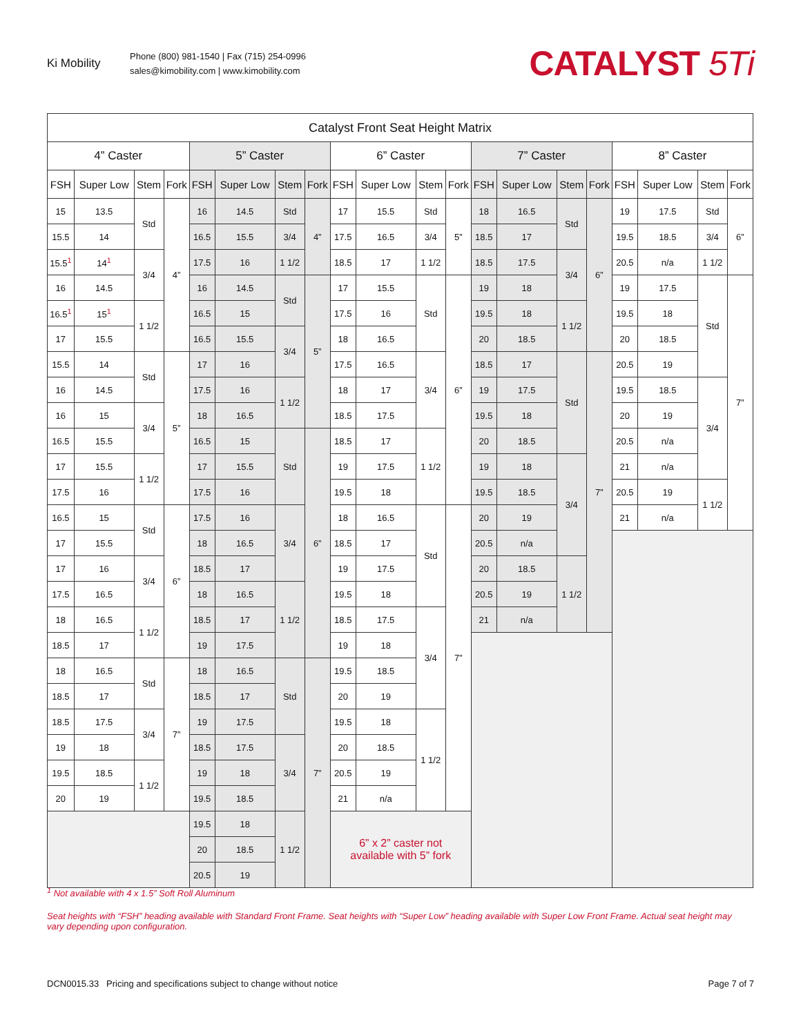Ki Mobility
Phone (800) 981-1540 | Fax (715) 254-0996
sales@kimobility.com | www.kimobility.com
CATALYST 5Ti
| Catalyst Front Seat Height Matrix | | | | | | | | | | | | | | | | | | | |
| 4” Caster | | | | 5” Caster | | | | 6” Caster | | | | 7” Caster | | | | 8” Caster | | | |
| FSH | Super Low | Stem | Fork | FSH | Super Low | Stem | Fork | FSH | Super Low | Stem | Fork | FSH | Super Low | Stem | Fork | FSH | Super Low | Stem | Fork |
| 15 | 13.5 | Std | 4” | 16 | 14.5 | Std | 4” | 17 | 15.5 | Std | 5” | 18 | 16.5 | Std | 6” | 19 | 17.5 | Std | 6” |
| 15.5 | 14 | | | 16.5 | 15.5 | 3/4 | | 17.5 | 16.5 | 3/4 | | 18.5 | 17 | | | 19.5 | 18.5 | 3/4 | |
| 15.5<sup>1</sup> | 14<sup>1</sup> | 3/4 | | 17.5 | 16 | 1 1/2 | | 18.5 | 17 | 1 1/2 | | 18.5 | 17.5 | 3/4 | | 20.5 | n/a | 1 1/2 | |
| 16 | 14.5 | | | 16 | 14.5 | Std | 5” | 17 | 15.5 | Std | 6” | 19 | 18 | | | 19 | 17.5 | Std | 7” |
| 16.5<sup>1</sup> | 15<sup>1</sup> | 1 1/2 | | 16.5 | 15 | | | 17.5 | 16 | | | 19.5 | 18 | 1 1/2 | | 19.5 | 18 | | |
| 17 | 15.5 | | | 16.5 | 15.5 | 3/4 | | 18 | 16.5 | | | 20 | 18.5 | | | 20 | 18.5 | | |
| 15.5 | 14 | Std | 5” | 17 | 16 | | | 17.5 | 16.5 | 3/4 | | 18.5 | 17 | Std | 7” | 20.5 | 19 | | |
| 16 | 14.5 | | | 17.5 | 16 | 1 1/2 | | 18 | 17 | | | 19 | 17.5 | | | 19.5 | 18.5 | 3/4 | |
| 16 | 15 | 3/4 | | 18 | 16.5 | | | 18.5 | 17.5 | | | 19.5 | 18 | | | 20 | 19 | | |
| 16.5 | 15.5 | | | 16.5 | 15 | Std | 6” | 18.5 | 17 | 1 1/2 | | 20 | 18.5 | | | 20.5 | n/a | | |
| 17 | 15.5 | 1 1/2 | | 17 | 15.5 | | | 19 | 17.5 | | | 19 | 18 | 3/4 | | 21 | n/a | | |
| 17.5 | 16 | | | 17.5 | 16 | | | 19.5 | 18 | | | 19.5 | 18.5 | | | 20.5 | 19 | 1 1/2 | |
| 16.5 | 15 | Std | 6” | 17.5 | 16 | 3/4 | | 18 | 16.5 | Std | 7” | 20 | 19 | | | 21 | n/a | | |
| 17 | 15.5 | | | 18 | 16.5 | | | 18.5 | 17 | | | 20.5 | n/a | | | | | | |
| 17 | 16 | 3/4 | | 18.5 | 17 | | | 19 | 17.5 | | | 20 | 18.5 | 1 1/2 | | | | | |
| 17.5 | 16.5 | | | 18 | 16.5 | 1 1/2 | | 19.5 | 18 | | | 20.5 | 19 | | | | | | |
| 18 | 16.5 | 1 1/2 | | 18.5 | 17 | | | 18.5 | 17.5 | 3/4 | | 21 | n/a | | | | | | |
| 18.5 | 17 | | | 19 | 17.5 | | | 19 | 18 | | | | | | | | | | |
| 18 | 16.5 | Std | 7” | 18 | 16.5 | Std | 7” | 19.5 | 18.5 | | | | | | | | | | |
| 18.5 | 17 | | | 18.5 | 17 | | | 20 | 19 | | | | | | | | | | |
| 18.5 | 17.5 | 3/4 | | 19 | 17.5 | | | 19.5 | 18 | 1 1/2 | | | | | | | | | |
| 19 | 18 | | | 18.5 | 17.5 | 3/4 | | 20 | 18.5 | | | | | | | | | | |
| 19.5 | 18.5 | 1 1/2 | | 19 | 18 | | | 20.5 | 19 | | | | | | | | | | |
| 20 | 19 | | | 19.5 | 18.5 | | | 21 | n/a | | | | | | | | | | |
| | | | | 19.5 | 18 | 1 1/2 | | 6” x 2” caster not available with 5” fork | | | | | | | | | | | |
| | | | | 20 | 18.5 | | | | | | | | | | | | | | |
| | | | | 20.5 | 19 | | | | | | | | | | | | | | |
<sup>1</sup> Not available with 4 x 1.5” Soft Roll Aluminum
Seat heights with “FSH” heading available with Standard Front Frame. Seat heights with “Super Low” heading available with Super Low Front Frame. Actual seat height may vary depending upon configuration.
DCN0015.33 Pricing and specifications subject to change without notice Page 7 of 7